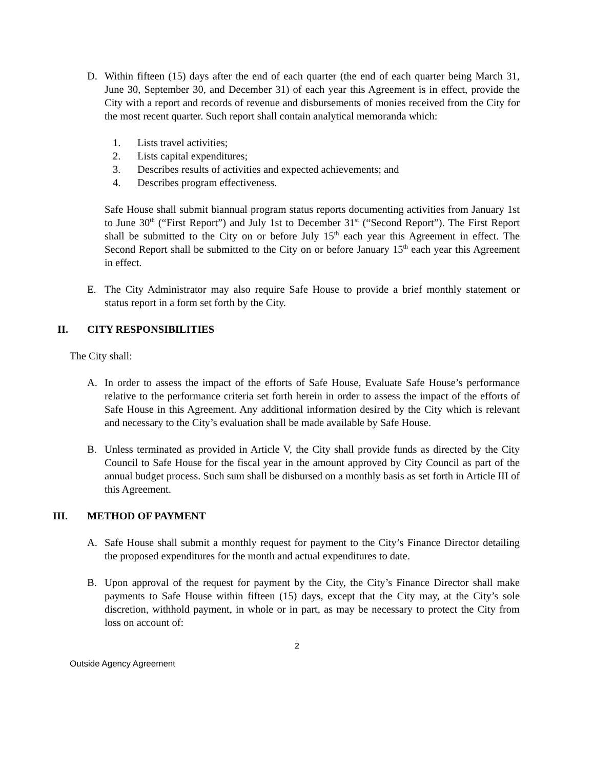D. Within fifteen (15) days after the end of each quarter (the end of each quarter being March 31, June 30, September 30, and December 31) of each year this Agreement is in effect, provide the City with a report and records of revenue and disbursements of monies received from the City for the most recent quarter. Such report shall contain analytical memoranda which:
1. Lists travel activities;
2. Lists capital expenditures;
3. Describes results of activities and expected achievements; and
4. Describes program effectiveness.
Safe House shall submit biannual program status reports documenting activities from January 1st to June 30<sup>th</sup> (“First Report”) and July 1st to December 31<sup>st</sup> (“Second Report”). The First Report shall be submitted to the City on or before July 15<sup>th</sup> each year this Agreement in effect. The Second Report shall be submitted to the City on or before January 15<sup>th</sup> each year this Agreement in effect.
E. The City Administrator may also require Safe House to provide a brief monthly statement or status report in a form set forth by the City.
II. CITY RESPONSIBILITIES
The City shall:
A. In order to assess the impact of the efforts of Safe House, Evaluate Safe House’s performance relative to the performance criteria set forth herein in order to assess the impact of the efforts of Safe House in this Agreement. Any additional information desired by the City which is relevant and necessary to the City’s evaluation shall be made available by Safe House.
B. Unless terminated as provided in Article V, the City shall provide funds as directed by the City Council to Safe House for the fiscal year in the amount approved by City Council as part of the annual budget process. Such sum shall be disbursed on a monthly basis as set forth in Article III of this Agreement.
III. METHOD OF PAYMENT
A. Safe House shall submit a monthly request for payment to the City’s Finance Director detailing the proposed expenditures for the month and actual expenditures to date.
B. Upon approval of the request for payment by the City, the City’s Finance Director shall make payments to Safe House within fifteen (15) days, except that the City may, at the City’s sole discretion, withhold payment, in whole or in part, as may be necessary to protect the City from loss on account of:
2
Outside Agency Agreement